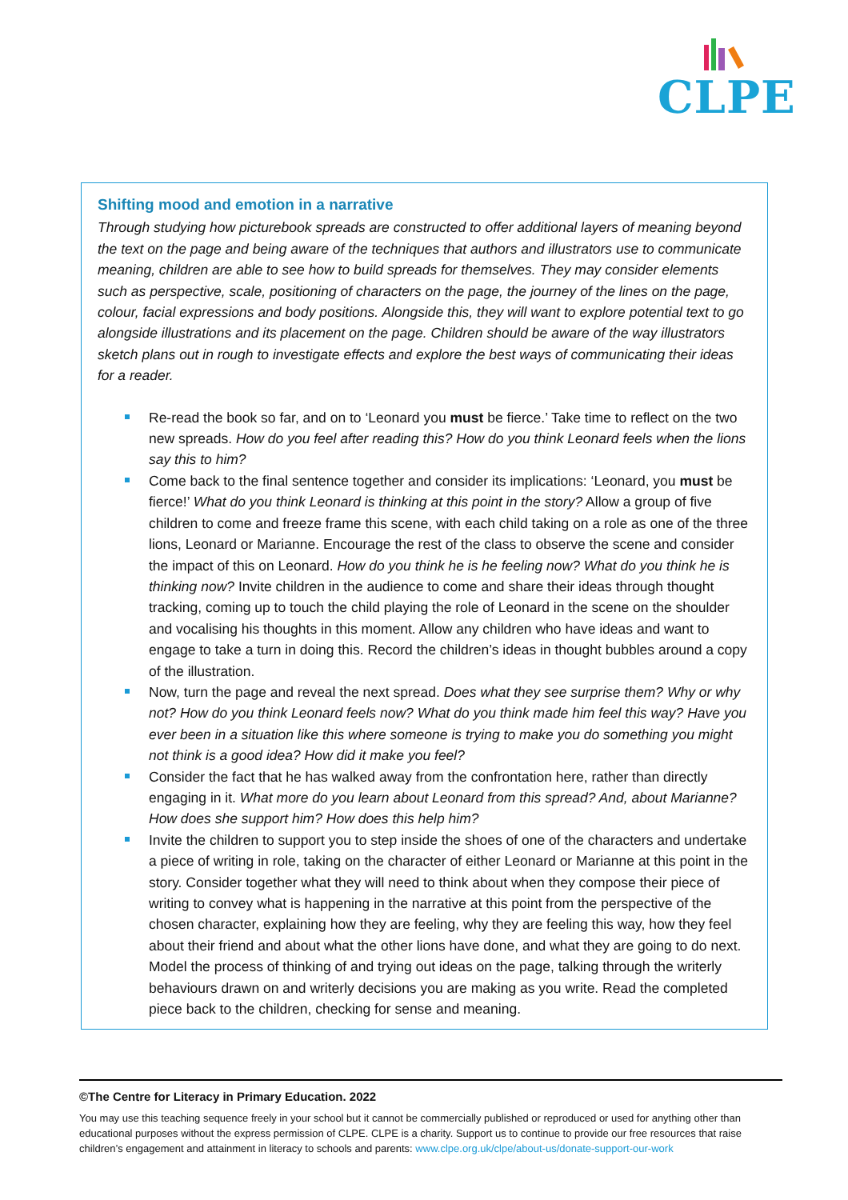CLPE
Shifting mood and emotion in a narrative
Through studying how picturebook spreads are constructed to offer additional layers of meaning beyond the text on the page and being aware of the techniques that authors and illustrators use to communicate meaning, children are able to see how to build spreads for themselves. They may consider elements such as perspective, scale, positioning of characters on the page, the journey of the lines on the page, colour, facial expressions and body positions. Alongside this, they will want to explore potential text to go alongside illustrations and its placement on the page. Children should be aware of the way illustrators sketch plans out in rough to investigate effects and explore the best ways of communicating their ideas for a reader.
Re-read the book so far, and on to ‘Leonard you must be fierce.’ Take time to reflect on the two new spreads. How do you feel after reading this? How do you think Leonard feels when the lions say this to him?
Come back to the final sentence together and consider its implications: ‘Leonard, you must be fierce!’ What do you think Leonard is thinking at this point in the story? Allow a group of five children to come and freeze frame this scene, with each child taking on a role as one of the three lions, Leonard or Marianne. Encourage the rest of the class to observe the scene and consider the impact of this on Leonard. How do you think he is he feeling now? What do you think he is thinking now? Invite children in the audience to come and share their ideas through thought tracking, coming up to touch the child playing the role of Leonard in the scene on the shoulder and vocalising his thoughts in this moment. Allow any children who have ideas and want to engage to take a turn in doing this. Record the children’s ideas in thought bubbles around a copy of the illustration.
Now, turn the page and reveal the next spread. Does what they see surprise them? Why or why not? How do you think Leonard feels now? What do you think made him feel this way? Have you ever been in a situation like this where someone is trying to make you do something you might not think is a good idea? How did it make you feel?
Consider the fact that he has walked away from the confrontation here, rather than directly engaging in it. What more do you learn about Leonard from this spread? And, about Marianne? How does she support him? How does this help him?
Invite the children to support you to step inside the shoes of one of the characters and undertake a piece of writing in role, taking on the character of either Leonard or Marianne at this point in the story. Consider together what they will need to think about when they compose their piece of writing to convey what is happening in the narrative at this point from the perspective of the chosen character, explaining how they are feeling, why they are feeling this way, how they feel about their friend and about what the other lions have done, and what they are going to do next. Model the process of thinking of and trying out ideas on the page, talking through the writerly behaviours drawn on and writerly decisions you are making as you write. Read the completed piece back to the children, checking for sense and meaning.
©The Centre for Literacy in Primary Education. 2022
You may use this teaching sequence freely in your school but it cannot be commercially published or reproduced or used for anything other than educational purposes without the express permission of CLPE. CLPE is a charity. Support us to continue to provide our free resources that raise children’s engagement and attainment in literacy to schools and parents: www.clpe.org.uk/clpe/about-us/donate-support-our-work